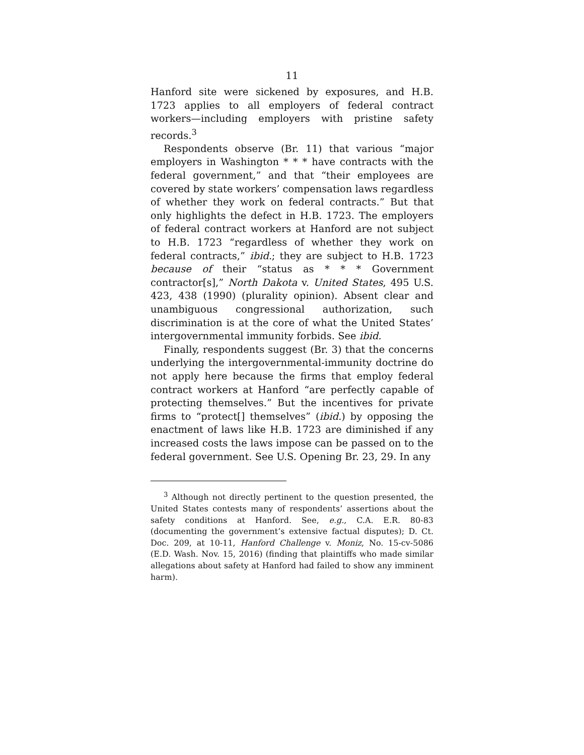11
Hanford site were sickened by exposures, and H.B. 1723 applies to all employers of federal contract workers—including employers with pristine safety records.<sup>3</sup>
Respondents observe (Br. 11) that various “major employers in Washington * * * have contracts with the federal government,” and that “their employees are covered by state workers’ compensation laws regardless of whether they work on federal contracts.” But that only highlights the defect in H.B. 1723. The employers of federal contract workers at Hanford are not subject to H.B. 1723 “regardless of whether they work on federal contracts,” ibid.; they are subject to H.B. 1723 because of their “status as * * * Government contractor[s],” North Dakota v. United States, 495 U.S. 423, 438 (1990) (plurality opinion). Absent clear and unambiguous congressional authorization, such discrimination is at the core of what the United States’ intergovernmental immunity forbids. See ibid.
Finally, respondents suggest (Br. 3) that the concerns underlying the intergovernmental-immunity doctrine do not apply here because the firms that employ federal contract workers at Hanford “are perfectly capable of protecting themselves.” But the incentives for private firms to “protect[] themselves” (ibid.) by opposing the enactment of laws like H.B. 1723 are diminished if any increased costs the laws impose can be passed on to the federal government. See U.S. Opening Br. 23, 29. In any
<sup>3</sup> Although not directly pertinent to the question presented, the United States contests many of respondents’ assertions about the safety conditions at Hanford. See, e.g., C.A. E.R. 80-83 (documenting the government’s extensive factual disputes); D. Ct. Doc. 209, at 10-11, Hanford Challenge v. Moniz, No. 15-cv-5086 (E.D. Wash. Nov. 15, 2016) (finding that plaintiffs who made similar allegations about safety at Hanford had failed to show any imminent harm).